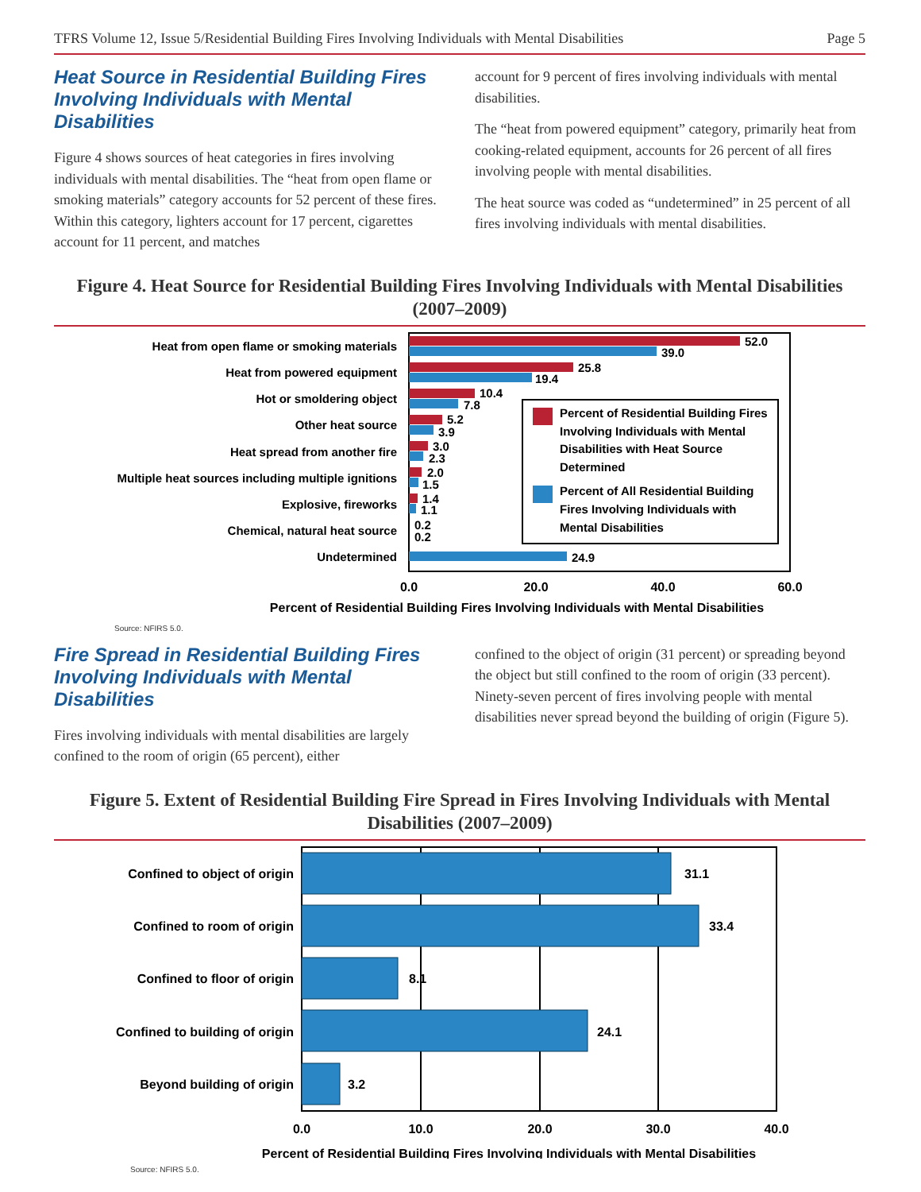TFRS Volume 12, Issue 5/Residential Building Fires Involving Individuals with Mental Disabilities Page 5
Heat Source in Residential Building Fires Involving Individuals with Mental Disabilities
Figure 4 shows sources of heat categories in fires involving individuals with mental disabilities. The “heat from open flame or smoking materials” category accounts for 52 percent of these fires. Within this category, lighters account for 17 percent, cigarettes account for 11 percent, and matches
account for 9 percent of fires involving individuals with mental disabilities.
The “heat from powered equipment” category, primarily heat from cooking-related equipment, accounts for 26 percent of all fires involving people with mental disabilities.
The heat source was coded as “undetermined” in 25 percent of all fires involving individuals with mental disabilities.
Figure 4. Heat Source for Residential Building Fires Involving Individuals with Mental Disabilities (2007–2009)
Heat from open flame or smoking materials
Heat from powered equipment
Hot or smoldering object
Other heat source
Heat spread from another fire
Multiple heat sources including multiple ignitions
Explosive, fireworks
Chemical, natural heat source
Undetermined
52.0
39.0
25.8
19.4
10.4
7.8
5.2
3.9
3.0
2.3
2.0
1.5
1.4
1.1
0.2
0.2
24.9
Percent of Residential Building Fires
Involving Individuals with Mental
Disabilities with Heat Source
Determined
Percent of All Residential Building
Fires Involving Individuals with
Mental Disabilities
0.0
20.0
40.0
60.0
Percent of Residential Building Fires Involving Individuals with Mental Disabilities
Source: NFIRS 5.0.
Fire Spread in Residential Building Fires Involving Individuals with Mental Disabilities
Fires involving individuals with mental disabilities are largely confined to the room of origin (65 percent), either
confined to the object of origin (31 percent) or spreading beyond the object but still confined to the room of origin (33 percent). Ninety-seven percent of fires involving people with mental disabilities never spread beyond the building of origin (Figure 5).
Figure 5. Extent of Residential Building Fire Spread in Fires Involving Individuals with Mental Disabilities (2007–2009)
Confined to object of origin
Confined to room of origin
Confined to floor of origin
Confined to building of origin
Beyond building of origin
31.1
33.4
8.1
24.1
3.2
0.0
10.0
20.0
30.0
40.0
Percent of Residential Building Fires Involving Individuals with Mental Disabilities
Source: NFIRS 5.0.